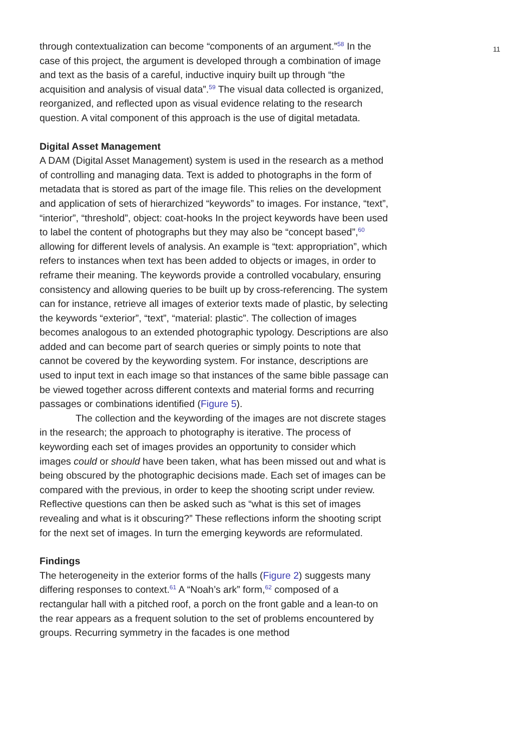11
through contextualization can become “components of an argument.”<sup>58</sup> In the case of this project, the argument is developed through a combination of image and text as the basis of a careful, inductive inquiry built up through “the acquisition and analysis of visual data”.<sup>59</sup> The visual data collected is organized, reorganized, and reflected upon as visual evidence relating to the research question. A vital component of this approach is the use of digital metadata.
Digital Asset Management
A DAM (Digital Asset Management) system is used in the research as a method of controlling and managing data. Text is added to photographs in the form of metadata that is stored as part of the image file. This relies on the development and application of sets of hierarchized “keywords” to images. For instance, “text”, “interior”, “threshold”, object: coat-hooks In the project keywords have been used to label the content of photographs but they may also be “concept based”,<sup>60</sup> allowing for different levels of analysis. An example is “text: appropriation”, which refers to instances when text has been added to objects or images, in order to reframe their meaning. The keywords provide a controlled vocabulary, ensuring consistency and allowing queries to be built up by cross-referencing. The system can for instance, retrieve all images of exterior texts made of plastic, by selecting the keywords “exterior”, “text”, “material: plastic”. The collection of images becomes analogous to an extended photographic typology. Descriptions are also added and can become part of search queries or simply points to note that cannot be covered by the keywording system. For instance, descriptions are used to input text in each image so that instances of the same bible passage can be viewed together across different contexts and material forms and recurring passages or combinations identified (Figure 5).
The collection and the keywording of the images are not discrete stages in the research; the approach to photography is iterative. The process of keywording each set of images provides an opportunity to consider which images could or should have been taken, what has been missed out and what is being obscured by the photographic decisions made. Each set of images can be compared with the previous, in order to keep the shooting script under review. Reflective questions can then be asked such as “what is this set of images revealing and what is it obscuring?” These reflections inform the shooting script for the next set of images. In turn the emerging keywords are reformulated.
Findings
The heterogeneity in the exterior forms of the halls (Figure 2) suggests many differing responses to context.<sup>61</sup> A “Noah’s ark” form,<sup>62</sup> composed of a rectangular hall with a pitched roof, a porch on the front gable and a lean-to on the rear appears as a frequent solution to the set of problems encountered by groups. Recurring symmetry in the facades is one method